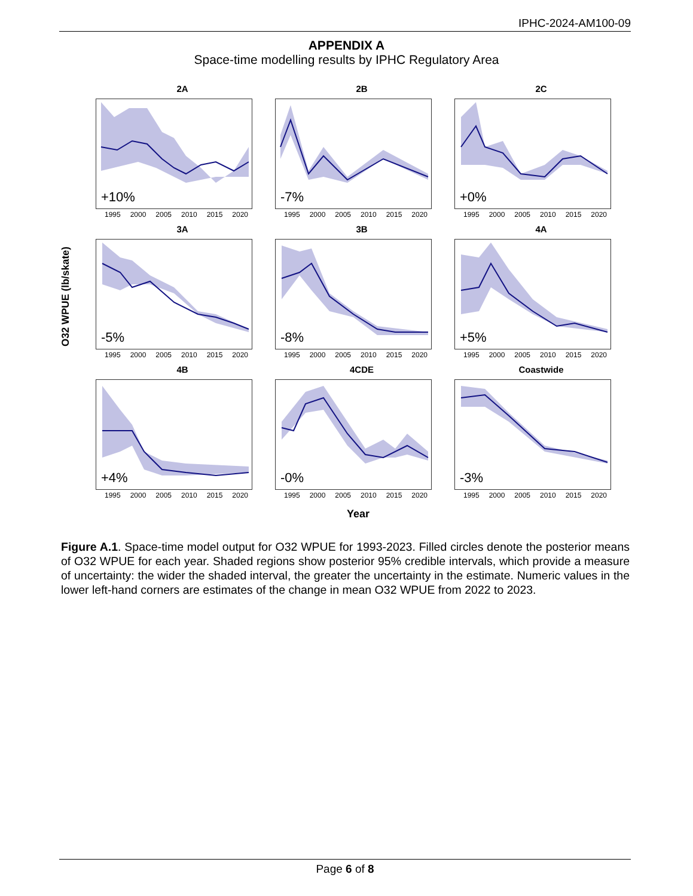IPHC-2024-AM100-09
APPENDIX A
Space-time modelling results by IPHC Regulatory Area
O32 WPUE (lb/skate)
2A
+10%
1995 2000 2005 2010 2015 2020
2B
-7%
1995 2000 2005 2010 2015 2020
2C
+0%
1995 2000 2005 2010 2015 2020
3A
-5%
1995 2000 2005 2010 2015 2020
3B
-8%
1995 2000 2005 2010 2015 2020
4A
+5%
1995 2000 2005 2010 2015 2020
4B
+4%
1995 2000 2005 2010 2015 2020
4CDE
-0%
1995 2000 2005 2010 2015 2020
Coastwide
-3%
1995 2000 2005 2010 2015 2020
Year
Figure A.1. Space-time model output for O32 WPUE for 1993-2023. Filled circles denote the posterior means of O32 WPUE for each year. Shaded regions show posterior 95% credible intervals, which provide a measure of uncertainty: the wider the shaded interval, the greater the uncertainty in the estimate. Numeric values in the lower left-hand corners are estimates of the change in mean O32 WPUE from 2022 to 2023.
Page 6 of 8